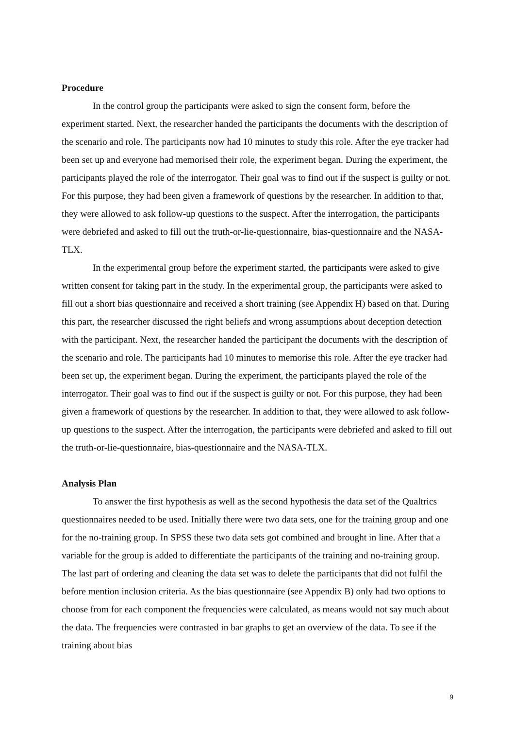Procedure
In the control group the participants were asked to sign the consent form, before the experiment started. Next, the researcher handed the participants the documents with the description of the scenario and role. The participants now had 10 minutes to study this role. After the eye tracker had been set up and everyone had memorised their role, the experiment began. During the experiment, the participants played the role of the interrogator. Their goal was to find out if the suspect is guilty or not. For this purpose, they had been given a framework of questions by the researcher. In addition to that, they were allowed to ask follow-up questions to the suspect. After the interrogation, the participants were debriefed and asked to fill out the truth-or-lie-questionnaire, bias-questionnaire and the NASA-TLX.
In the experimental group before the experiment started, the participants were asked to give written consent for taking part in the study. In the experimental group, the participants were asked to fill out a short bias questionnaire and received a short training (see Appendix H) based on that. During this part, the researcher discussed the right beliefs and wrong assumptions about deception detection with the participant. Next, the researcher handed the participant the documents with the description of the scenario and role. The participants had 10 minutes to memorise this role. After the eye tracker had been set up, the experiment began. During the experiment, the participants played the role of the interrogator. Their goal was to find out if the suspect is guilty or not. For this purpose, they had been given a framework of questions by the researcher. In addition to that, they were allowed to ask follow-up questions to the suspect. After the interrogation, the participants were debriefed and asked to fill out the truth-or-lie-questionnaire, bias-questionnaire and the NASA-TLX.
Analysis Plan
To answer the first hypothesis as well as the second hypothesis the data set of the Qualtrics questionnaires needed to be used. Initially there were two data sets, one for the training group and one for the no-training group. In SPSS these two data sets got combined and brought in line. After that a variable for the group is added to differentiate the participants of the training and no-training group. The last part of ordering and cleaning the data set was to delete the participants that did not fulfil the before mention inclusion criteria. As the bias questionnaire (see Appendix B) only had two options to choose from for each component the frequencies were calculated, as means would not say much about the data. The frequencies were contrasted in bar graphs to get an overview of the data. To see if the training about bias
9